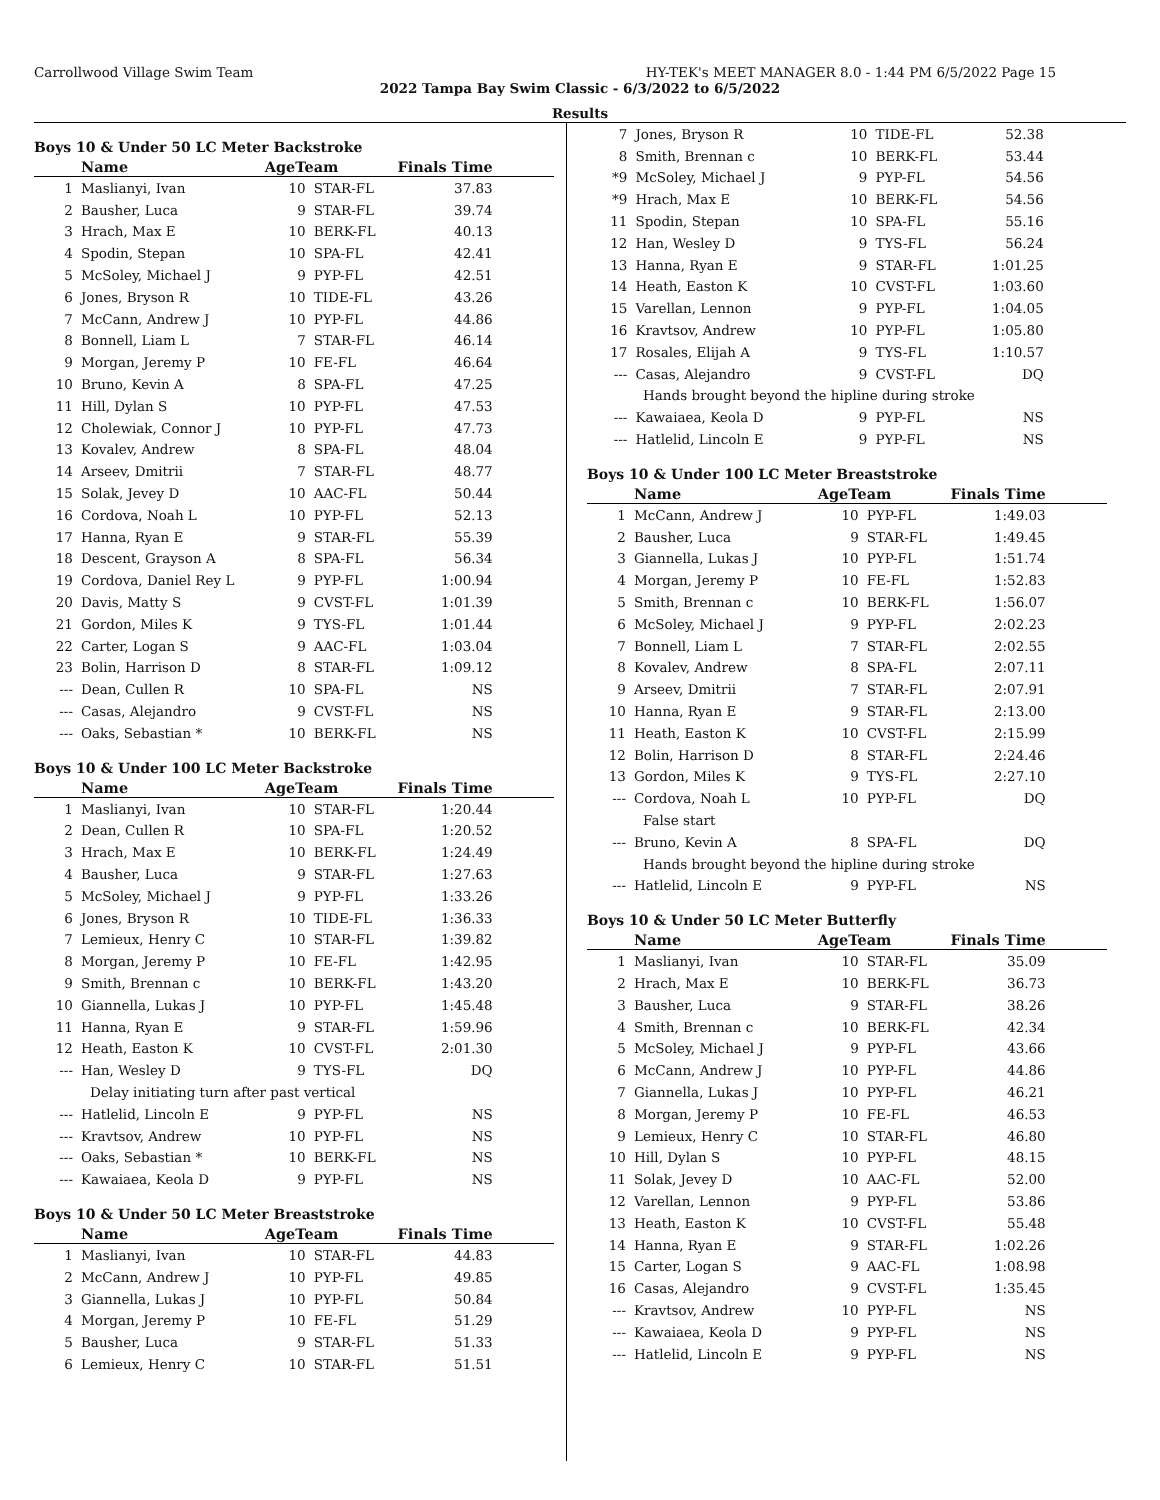Carrollwood Village Swim Team HY-TEK's MEET MANAGER 8.0 - 1:44 PM 6/5/2022 Page 15
2022 Tampa Bay Swim Classic - 6/3/2022 to 6/5/2022
Results
Boys 10 & Under 50 LC Meter Backstroke
| | Name | AgeTeam | | Finals Time | |
| --- | --- | --- | --- | --- | --- |
| 1 | Maslianyi, Ivan | 10 | STAR-FL | 37.83 | |
| 2 | Bausher, Luca | 9 | STAR-FL | 39.74 | |
| 3 | Hrach, Max E | 10 | BERK-FL | 40.13 | |
| 4 | Spodin, Stepan | 10 | SPA-FL | 42.41 | |
| 5 | McSoley, Michael J | 9 | PYP-FL | 42.51 | |
| 6 | Jones, Bryson R | 10 | TIDE-FL | 43.26 | |
| 7 | McCann, Andrew J | 10 | PYP-FL | 44.86 | |
| 8 | Bonnell, Liam L | 7 | STAR-FL | 46.14 | |
| 9 | Morgan, Jeremy P | 10 | FE-FL | 46.64 | |
| 10 | Bruno, Kevin A | 8 | SPA-FL | 47.25 | |
| 11 | Hill, Dylan S | 10 | PYP-FL | 47.53 | |
| 12 | Cholewiak, Connor J | 10 | PYP-FL | 47.73 | |
| 13 | Kovalev, Andrew | 8 | SPA-FL | 48.04 | |
| 14 | Arseev, Dmitrii | 7 | STAR-FL | 48.77 | |
| 15 | Solak, Jevey D | 10 | AAC-FL | 50.44 | |
| 16 | Cordova, Noah L | 10 | PYP-FL | 52.13 | |
| 17 | Hanna, Ryan E | 9 | STAR-FL | 55.39 | |
| 18 | Descent, Grayson A | 8 | SPA-FL | 56.34 | |
| 19 | Cordova, Daniel Rey L | 9 | PYP-FL | 1:00.94 | |
| 20 | Davis, Matty S | 9 | CVST-FL | 1:01.39 | |
| 21 | Gordon, Miles K | 9 | TYS-FL | 1:01.44 | |
| 22 | Carter, Logan S | 9 | AAC-FL | 1:03.04 | |
| 23 | Bolin, Harrison D | 8 | STAR-FL | 1:09.12 | |
| --- | Dean, Cullen R | 10 | SPA-FL | NS | |
| --- | Casas, Alejandro | 9 | CVST-FL | NS | |
| --- | Oaks, Sebastian * | 10 | BERK-FL | NS | |
Boys 10 & Under 100 LC Meter Backstroke
| | Name | AgeTeam | | Finals Time | |
| --- | --- | --- | --- | --- | --- |
| 1 | Maslianyi, Ivan | 10 | STAR-FL | 1:20.44 | |
| 2 | Dean, Cullen R | 10 | SPA-FL | 1:20.52 | |
| 3 | Hrach, Max E | 10 | BERK-FL | 1:24.49 | |
| 4 | Bausher, Luca | 9 | STAR-FL | 1:27.63 | |
| 5 | McSoley, Michael J | 9 | PYP-FL | 1:33.26 | |
| 6 | Jones, Bryson R | 10 | TIDE-FL | 1:36.33 | |
| 7 | Lemieux, Henry C | 10 | STAR-FL | 1:39.82 | |
| 8 | Morgan, Jeremy P | 10 | FE-FL | 1:42.95 | |
| 9 | Smith, Brennan c | 10 | BERK-FL | 1:43.20 | |
| 10 | Giannella, Lukas J | 10 | PYP-FL | 1:45.48 | |
| 11 | Hanna, Ryan E | 9 | STAR-FL | 1:59.96 | |
| 12 | Heath, Easton K | 10 | CVST-FL | 2:01.30 | |
| --- | Han, Wesley D | 9 | TYS-FL | DQ | |
| Delay initiating turn after past vertical | | | | | |
| --- | Hatlelid, Lincoln E | 9 | PYP-FL | NS | |
| --- | Kravtsov, Andrew | 10 | PYP-FL | NS | |
| --- | Oaks, Sebastian * | 10 | BERK-FL | NS | |
| --- | Kawaiaea, Keola D | 9 | PYP-FL | NS | |
Boys 10 & Under 50 LC Meter Breaststroke
| | Name | AgeTeam | | Finals Time | |
| --- | --- | --- | --- | --- | --- |
| 1 | Maslianyi, Ivan | 10 | STAR-FL | 44.83 | |
| 2 | McCann, Andrew J | 10 | PYP-FL | 49.85 | |
| 3 | Giannella, Lukas J | 10 | PYP-FL | 50.84 | |
| 4 | Morgan, Jeremy P | 10 | FE-FL | 51.29 | |
| 5 | Bausher, Luca | 9 | STAR-FL | 51.33 | |
| 6 | Lemieux, Henry C | 10 | STAR-FL | 51.51 | |
| 7 | Jones, Bryson R | 10 | TIDE-FL | 52.38 | |
| 8 | Smith, Brennan c | 10 | BERK-FL | 53.44 | |
| *9 | McSoley, Michael J | 9 | PYP-FL | 54.56 | |
| *9 | Hrach, Max E | 10 | BERK-FL | 54.56 | |
| 11 | Spodin, Stepan | 10 | SPA-FL | 55.16 | |
| 12 | Han, Wesley D | 9 | TYS-FL | 56.24 | |
| 13 | Hanna, Ryan E | 9 | STAR-FL | 1:01.25 | |
| 14 | Heath, Easton K | 10 | CVST-FL | 1:03.60 | |
| 15 | Varellan, Lennon | 9 | PYP-FL | 1:04.05 | |
| 16 | Kravtsov, Andrew | 10 | PYP-FL | 1:05.80 | |
| 17 | Rosales, Elijah A | 9 | TYS-FL | 1:10.57 | |
| --- | Casas, Alejandro | 9 | CVST-FL | DQ | |
| Hands brought beyond the hipline during stroke | | | | | |
| --- | Kawaiaea, Keola D | 9 | PYP-FL | NS | |
| --- | Hatlelid, Lincoln E | 9 | PYP-FL | NS | |
Boys 10 & Under 100 LC Meter Breaststroke
| | Name | AgeTeam | | Finals Time | |
| --- | --- | --- | --- | --- | --- |
| 1 | McCann, Andrew J | 10 | PYP-FL | 1:49.03 | |
| 2 | Bausher, Luca | 9 | STAR-FL | 1:49.45 | |
| 3 | Giannella, Lukas J | 10 | PYP-FL | 1:51.74 | |
| 4 | Morgan, Jeremy P | 10 | FE-FL | 1:52.83 | |
| 5 | Smith, Brennan c | 10 | BERK-FL | 1:56.07 | |
| 6 | McSoley, Michael J | 9 | PYP-FL | 2:02.23 | |
| 7 | Bonnell, Liam L | 7 | STAR-FL | 2:02.55 | |
| 8 | Kovalev, Andrew | 8 | SPA-FL | 2:07.11 | |
| 9 | Arseev, Dmitrii | 7 | STAR-FL | 2:07.91 | |
| 10 | Hanna, Ryan E | 9 | STAR-FL | 2:13.00 | |
| 11 | Heath, Easton K | 10 | CVST-FL | 2:15.99 | |
| 12 | Bolin, Harrison D | 8 | STAR-FL | 2:24.46 | |
| 13 | Gordon, Miles K | 9 | TYS-FL | 2:27.10 | |
| --- | Cordova, Noah L | 10 | PYP-FL | DQ | |
| False start | | | | | |
| --- | Bruno, Kevin A | 8 | SPA-FL | DQ | |
| Hands brought beyond the hipline during stroke | | | | | |
| --- | Hatlelid, Lincoln E | 9 | PYP-FL | NS | |
Boys 10 & Under 50 LC Meter Butterfly
| | Name | AgeTeam | | Finals Time | |
| --- | --- | --- | --- | --- | --- |
| 1 | Maslianyi, Ivan | 10 | STAR-FL | 35.09 | |
| 2 | Hrach, Max E | 10 | BERK-FL | 36.73 | |
| 3 | Bausher, Luca | 9 | STAR-FL | 38.26 | |
| 4 | Smith, Brennan c | 10 | BERK-FL | 42.34 | |
| 5 | McSoley, Michael J | 9 | PYP-FL | 43.66 | |
| 6 | McCann, Andrew J | 10 | PYP-FL | 44.86 | |
| 7 | Giannella, Lukas J | 10 | PYP-FL | 46.21 | |
| 8 | Morgan, Jeremy P | 10 | FE-FL | 46.53 | |
| 9 | Lemieux, Henry C | 10 | STAR-FL | 46.80 | |
| 10 | Hill, Dylan S | 10 | PYP-FL | 48.15 | |
| 11 | Solak, Jevey D | 10 | AAC-FL | 52.00 | |
| 12 | Varellan, Lennon | 9 | PYP-FL | 53.86 | |
| 13 | Heath, Easton K | 10 | CVST-FL | 55.48 | |
| 14 | Hanna, Ryan E | 9 | STAR-FL | 1:02.26 | |
| 15 | Carter, Logan S | 9 | AAC-FL | 1:08.98 | |
| 16 | Casas, Alejandro | 9 | CVST-FL | 1:35.45 | |
| --- | Kravtsov, Andrew | 10 | PYP-FL | NS | |
| --- | Kawaiaea, Keola D | 9 | PYP-FL | NS | |
| --- | Hatlelid, Lincoln E | 9 | PYP-FL | NS | |